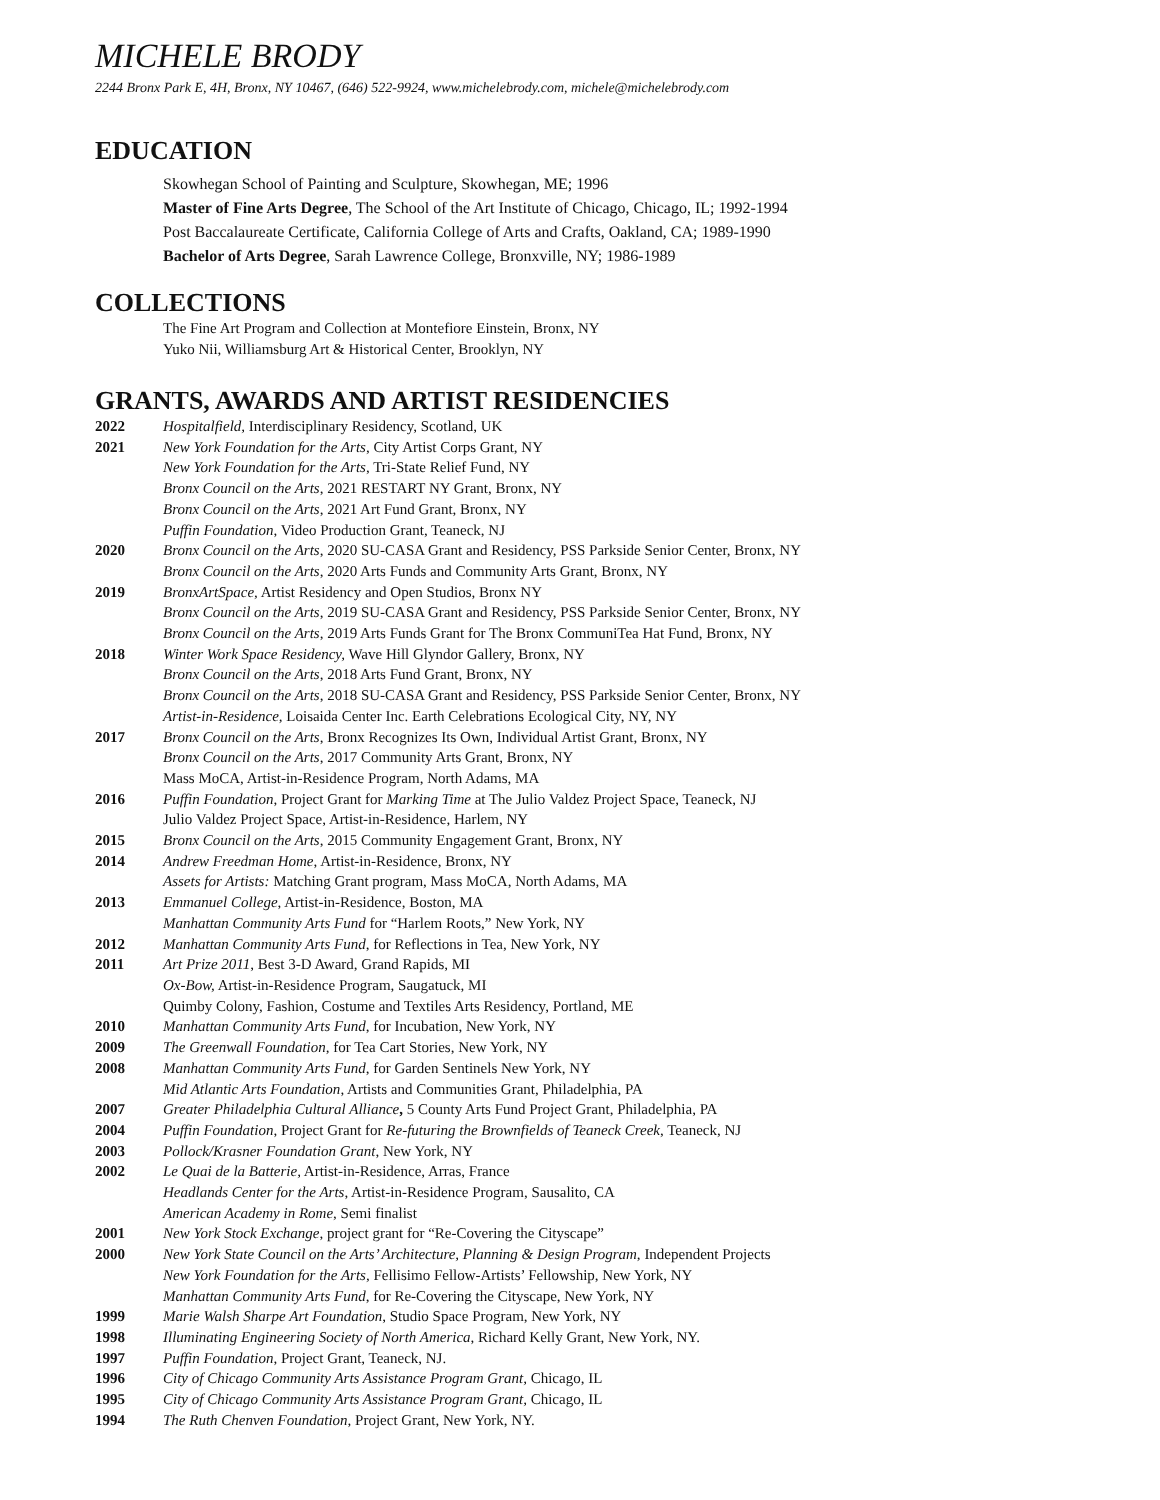MICHELE BRODY
2244 Bronx Park E, 4H, Bronx, NY 10467, (646) 522-9924, www.michelebrody.com, michele@michelebrody.com
EDUCATION
Skowhegan School of Painting and Sculpture, Skowhegan, ME; 1996
Master of Fine Arts Degree, The School of the Art Institute of Chicago, Chicago, IL; 1992-1994
Post Baccalaureate Certificate, California College of Arts and Crafts, Oakland, CA; 1989-1990
Bachelor of Arts Degree, Sarah Lawrence College, Bronxville, NY; 1986-1989
COLLECTIONS
The Fine Art Program and Collection at Montefiore Einstein, Bronx, NY
Yuko Nii, Williamsburg Art & Historical Center, Brooklyn, NY
GRANTS, AWARDS AND ARTIST RESIDENCIES
2022 Hospitalfield, Interdisciplinary Residency, Scotland, UK
2021 New York Foundation for the Arts, City Artist Corps Grant, NY
New York Foundation for the Arts, Tri-State Relief Fund, NY
Bronx Council on the Arts, 2021 RESTART NY Grant, Bronx, NY
Bronx Council on the Arts, 2021 Art Fund Grant, Bronx, NY
Puffin Foundation, Video Production Grant, Teaneck, NJ
2020 Bronx Council on the Arts, 2020 SU-CASA Grant and Residency, PSS Parkside Senior Center, Bronx, NY
Bronx Council on the Arts, 2020 Arts Funds and Community Arts Grant, Bronx, NY
2019 BronxArtSpace, Artist Residency and Open Studios, Bronx NY
Bronx Council on the Arts, 2019 SU-CASA Grant and Residency, PSS Parkside Senior Center, Bronx, NY
Bronx Council on the Arts, 2019 Arts Funds Grant for The Bronx CommuniTea Hat Fund, Bronx, NY
2018 Winter Work Space Residency, Wave Hill Glyndor Gallery, Bronx, NY
Bronx Council on the Arts, 2018 Arts Fund Grant, Bronx, NY
Bronx Council on the Arts, 2018 SU-CASA Grant and Residency, PSS Parkside Senior Center, Bronx, NY
Artist-in-Residence, Loisaida Center Inc. Earth Celebrations Ecological City, NY, NY
2017 Bronx Council on the Arts, Bronx Recognizes Its Own, Individual Artist Grant, Bronx, NY
Bronx Council on the Arts, 2017 Community Arts Grant, Bronx, NY
Mass MoCA, Artist-in-Residence Program, North Adams, MA
2016 Puffin Foundation, Project Grant for Marking Time at The Julio Valdez Project Space, Teaneck, NJ
Julio Valdez Project Space, Artist-in-Residence, Harlem, NY
2015 Bronx Council on the Arts, 2015 Community Engagement Grant, Bronx, NY
2014 Andrew Freedman Home, Artist-in-Residence, Bronx, NY
Assets for Artists: Matching Grant program, Mass MoCA, North Adams, MA
2013 Emmanuel College, Artist-in-Residence, Boston, MA
Manhattan Community Arts Fund for “Harlem Roots,” New York, NY
2012 Manhattan Community Arts Fund, for Reflections in Tea, New York, NY
2011 Art Prize 2011, Best 3-D Award, Grand Rapids, MI
Ox-Bow, Artist-in-Residence Program, Saugatuck, MI
Quimby Colony, Fashion, Costume and Textiles Arts Residency, Portland, ME
2010 Manhattan Community Arts Fund, for Incubation, New York, NY
2009 The Greenwall Foundation, for Tea Cart Stories, New York, NY
2008 Manhattan Community Arts Fund, for Garden Sentinels New York, NY
Mid Atlantic Arts Foundation, Artists and Communities Grant, Philadelphia, PA
2007 Greater Philadelphia Cultural Alliance, 5 County Arts Fund Project Grant, Philadelphia, PA
2004 Puffin Foundation, Project Grant for Re-futuring the Brownfields of Teaneck Creek, Teaneck, NJ
2003 Pollock/Krasner Foundation Grant, New York, NY
2002 Le Quai de la Batterie, Artist-in-Residence, Arras, France
Headlands Center for the Arts, Artist-in-Residence Program, Sausalito, CA
American Academy in Rome, Semi finalist
2001 New York Stock Exchange, project grant for “Re-Covering the Cityscape”
2000 New York State Council on the Arts’ Architecture, Planning & Design Program, Independent Projects
New York Foundation for the Arts, Fellisimo Fellow-Artists’ Fellowship, New York, NY
Manhattan Community Arts Fund, for Re-Covering the Cityscape, New York, NY
1999 Marie Walsh Sharpe Art Foundation, Studio Space Program, New York, NY
1998 Illuminating Engineering Society of North America, Richard Kelly Grant, New York, NY.
1997 Puffin Foundation, Project Grant, Teaneck, NJ.
1996 City of Chicago Community Arts Assistance Program Grant, Chicago, IL
1995 City of Chicago Community Arts Assistance Program Grant, Chicago, IL
1994 The Ruth Chenven Foundation, Project Grant, New York, NY.